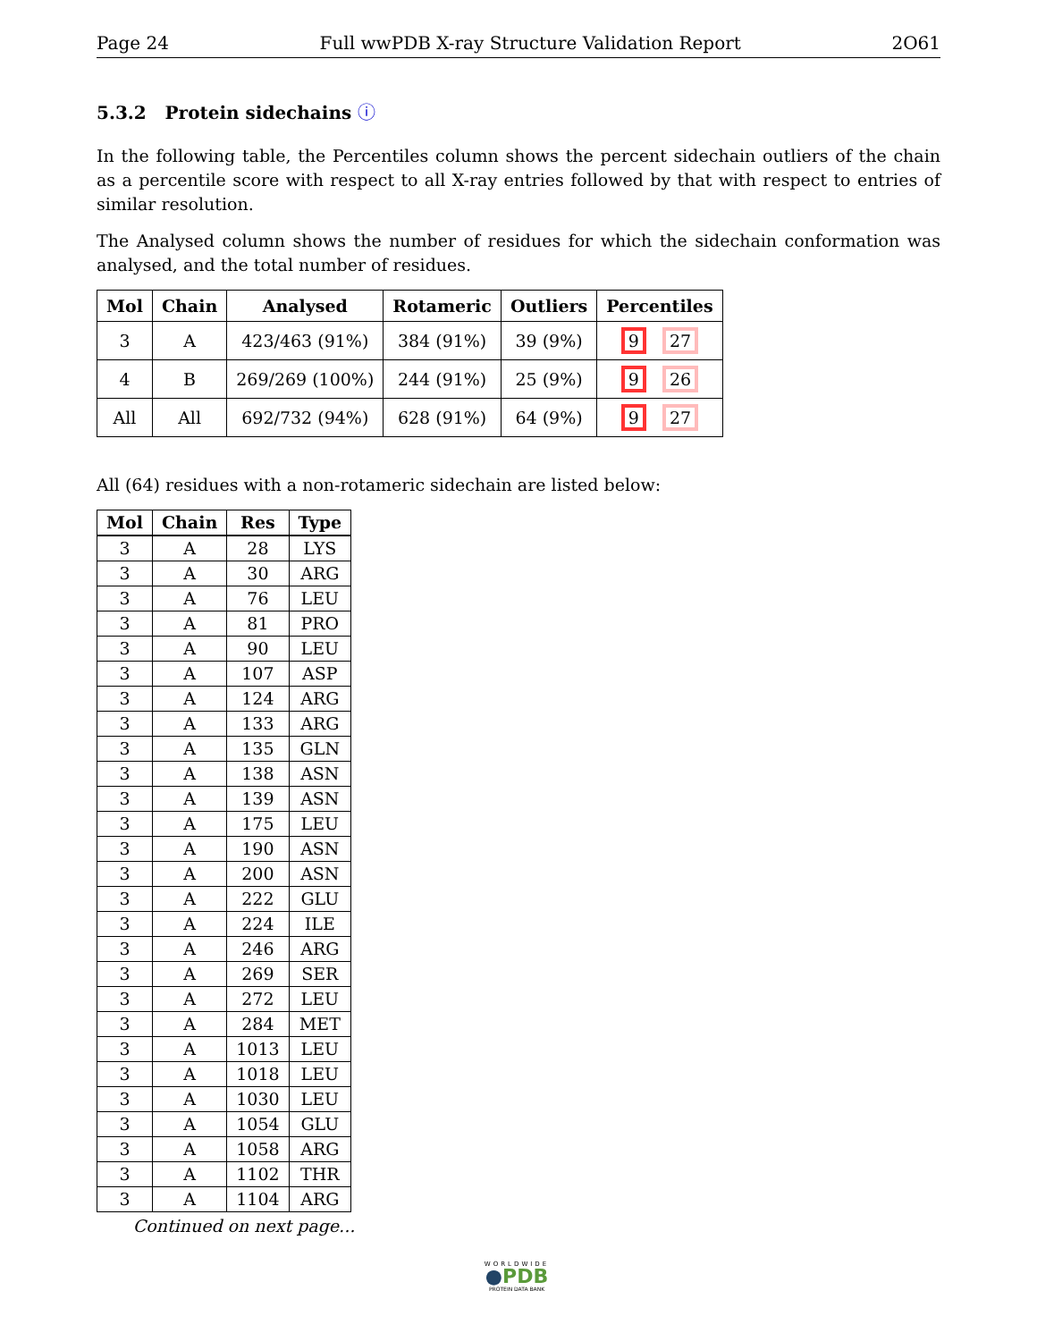Page 24 Full wwPDB X-ray Structure Validation Report 2O61
5.3.2 Protein sidechains ⓘ
In the following table, the Percentiles column shows the percent sidechain outliers of the chain as a percentile score with respect to all X-ray entries followed by that with respect to entries of similar resolution.
The Analysed column shows the number of residues for which the sidechain conformation was analysed, and the total number of residues.
| Mol | Chain | Analysed | Rotameric | Outliers | Percentiles |
| --- | --- | --- | --- | --- | --- |
| 3 | A | 423/463 (91%) | 384 (91%) | 39 (9%) | 9 27 |
| 4 | B | 269/269 (100%) | 244 (91%) | 25 (9%) | 9 26 |
| All | All | 692/732 (94%) | 628 (91%) | 64 (9%) | 9 27 |
All (64) residues with a non-rotameric sidechain are listed below:
| Mol | Chain | Res | Type |
| --- | --- | --- | --- |
| 3 | A | 28 | LYS |
| 3 | A | 30 | ARG |
| 3 | A | 76 | LEU |
| 3 | A | 81 | PRO |
| 3 | A | 90 | LEU |
| 3 | A | 107 | ASP |
| 3 | A | 124 | ARG |
| 3 | A | 133 | ARG |
| 3 | A | 135 | GLN |
| 3 | A | 138 | ASN |
| 3 | A | 139 | ASN |
| 3 | A | 175 | LEU |
| 3 | A | 190 | ASN |
| 3 | A | 200 | ASN |
| 3 | A | 222 | GLU |
| 3 | A | 224 | ILE |
| 3 | A | 246 | ARG |
| 3 | A | 269 | SER |
| 3 | A | 272 | LEU |
| 3 | A | 284 | MET |
| 3 | A | 1013 | LEU |
| 3 | A | 1018 | LEU |
| 3 | A | 1030 | LEU |
| 3 | A | 1054 | GLU |
| 3 | A | 1058 | ARG |
| 3 | A | 1102 | THR |
| 3 | A | 1104 | ARG |
Continued on next page...
WORLDWIDE
●PDB
PROTEIN DATA BANK